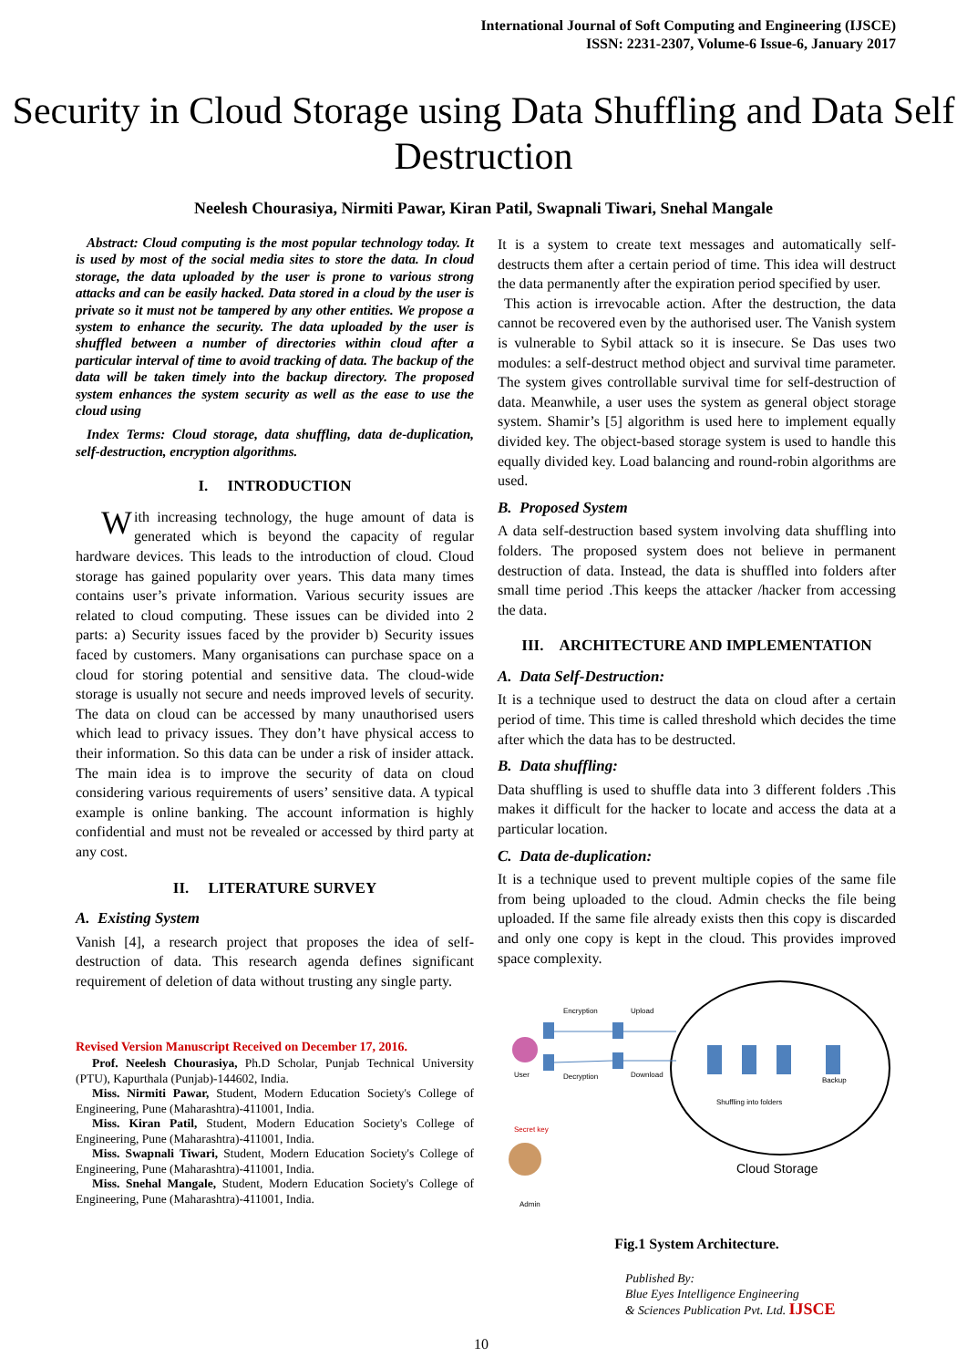International Journal of Soft Computing and Engineering (IJSCE)
ISSN: 2231-2307, Volume-6 Issue-6, January 2017
Security in Cloud Storage using Data Shuffling and Data Self Destruction
Neelesh Chourasiya, Nirmiti Pawar, Kiran Patil, Swapnali Tiwari, Snehal Mangale
Abstract: Cloud computing is the most popular technology today. It is used by most of the social media sites to store the data. In cloud storage, the data uploaded by the user is prone to various strong attacks and can be easily hacked. Data stored in a cloud by the user is private so it must not be tampered by any other entities. We propose a system to enhance the security. The data uploaded by the user is shuffled between a number of directories within cloud after a particular interval of time to avoid tracking of data. The backup of the data will be taken timely into the backup directory. The proposed system enhances the system security as well as the ease to use the cloud using
Index Terms: Cloud storage, data shuffling, data de-duplication, self-destruction, encryption algorithms.
I. INTRODUCTION
With increasing technology, the huge amount of data is generated which is beyond the capacity of regular hardware devices. This leads to the introduction of cloud. Cloud storage has gained popularity over years. This data many times contains user’s private information. Various security issues are related to cloud computing. These issues can be divided into 2 parts: a) Security issues faced by the provider b) Security issues faced by customers. Many organisations can purchase space on a cloud for storing potential and sensitive data. The cloud-wide storage is usually not secure and needs improved levels of security. The data on cloud can be accessed by many unauthorised users which lead to privacy issues. They don’t have physical access to their information. So this data can be under a risk of insider attack. The main idea is to improve the security of data on cloud considering various requirements of users’ sensitive data. A typical example is online banking. The account information is highly confidential and must not be revealed or accessed by third party at any cost.
II. LITERATURE SURVEY
A. Existing System
Vanish [4], a research project that proposes the idea of self-destruction of data. This research agenda defines significant requirement of deletion of data without trusting any single party.
Revised Version Manuscript Received on December 17, 2016.
Prof. Neelesh Chourasiya, Ph.D Scholar, Punjab Technical University (PTU), Kapurthala (Punjab)-144602, India.
Miss. Nirmiti Pawar, Student, Modern Education Society's College of Engineering, Pune (Maharashtra)-411001, India.
Miss. Kiran Patil, Student, Modern Education Society's College of Engineering, Pune (Maharashtra)-411001, India.
Miss. Swapnali Tiwari, Student, Modern Education Society's College of Engineering, Pune (Maharashtra)-411001, India.
Miss. Snehal Mangale, Student, Modern Education Society's College of Engineering, Pune (Maharashtra)-411001, India.
It is a system to create text messages and automatically self-destructs them after a certain period of time. This idea will destruct the data permanently after the expiration period specified by user.
This action is irrevocable action. After the destruction, the data cannot be recovered even by the authorised user. The Vanish system is vulnerable to Sybil attack so it is insecure. Se Das uses two modules: a self-destruct method object and survival time parameter. The system gives controllable survival time for self-destruction of data. Meanwhile, a user uses the system as general object storage system. Shamir’s [5] algorithm is used here to implement equally divided key. The object-based storage system is used to handle this equally divided key. Load balancing and round-robin algorithms are used.
B. Proposed System
A data self-destruction based system involving data shuffling into folders. The proposed system does not believe in permanent destruction of data. Instead, the data is shuffled into folders after small time period .This keeps the attacker /hacker from accessing the data.
III. ARCHITECTURE AND IMPLEMENTATION
A. Data Self-Destruction:
It is a technique used to destruct the data on cloud after a certain period of time. This time is called threshold which decides the time after which the data has to be destructed.
B. Data shuffling:
Data shuffling is used to shuffle data into 3 different folders .This makes it difficult for the hacker to locate and access the data at a particular location.
C. Data de-duplication:
It is a technique used to prevent multiple copies of the same file from being uploaded to the cloud. Admin checks the file being uploaded. If the same file already exists then this copy is discarded and only one copy is kept in the cloud. This provides improved space complexity.
Encryption
Upload
User
Decryption
Download
Backup
Shuffling into folders
Secret key
Admin
Cloud Storage
Fig.1 System Architecture.
Published By:
Blue Eyes Intelligence Engineering
& Sciences Publication Pvt. Ltd. IJSCE
10